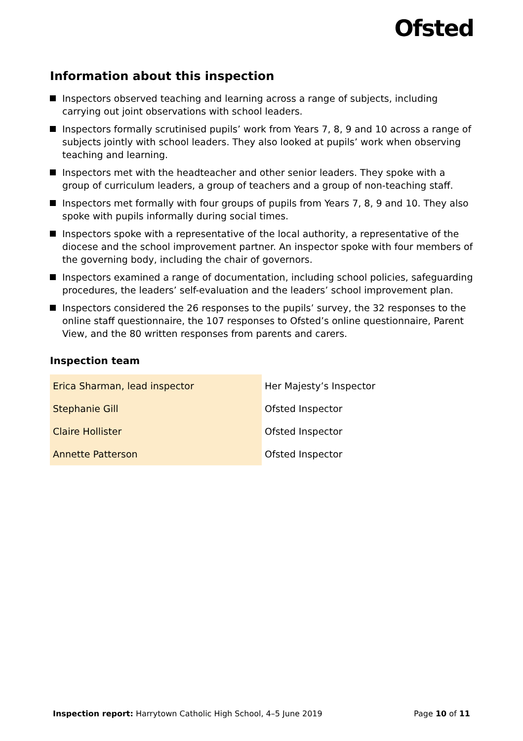Ofsted
Information about this inspection
Inspectors observed teaching and learning across a range of subjects, including carrying out joint observations with school leaders.
Inspectors formally scrutinised pupils’ work from Years 7, 8, 9 and 10 across a range of subjects jointly with school leaders. They also looked at pupils’ work when observing teaching and learning.
Inspectors met with the headteacher and other senior leaders. They spoke with a group of curriculum leaders, a group of teachers and a group of non-teaching staff.
Inspectors met formally with four groups of pupils from Years 7, 8, 9 and 10. They also spoke with pupils informally during social times.
Inspectors spoke with a representative of the local authority, a representative of the diocese and the school improvement partner. An inspector spoke with four members of the governing body, including the chair of governors.
Inspectors examined a range of documentation, including school policies, safeguarding procedures, the leaders’ self-evaluation and the leaders’ school improvement plan.
Inspectors considered the 26 responses to the pupils’ survey, the 32 responses to the online staff questionnaire, the 107 responses to Ofsted’s online questionnaire, Parent View, and the 80 written responses from parents and carers.
Inspection team
| Erica Sharman, lead inspector | Her Majesty’s Inspector |
| Stephanie Gill | Ofsted Inspector |
| Claire Hollister | Ofsted Inspector |
| Annette Patterson | Ofsted Inspector |
Inspection report: Harrytown Catholic High School, 4–5 June 2019
Page 10 of 11